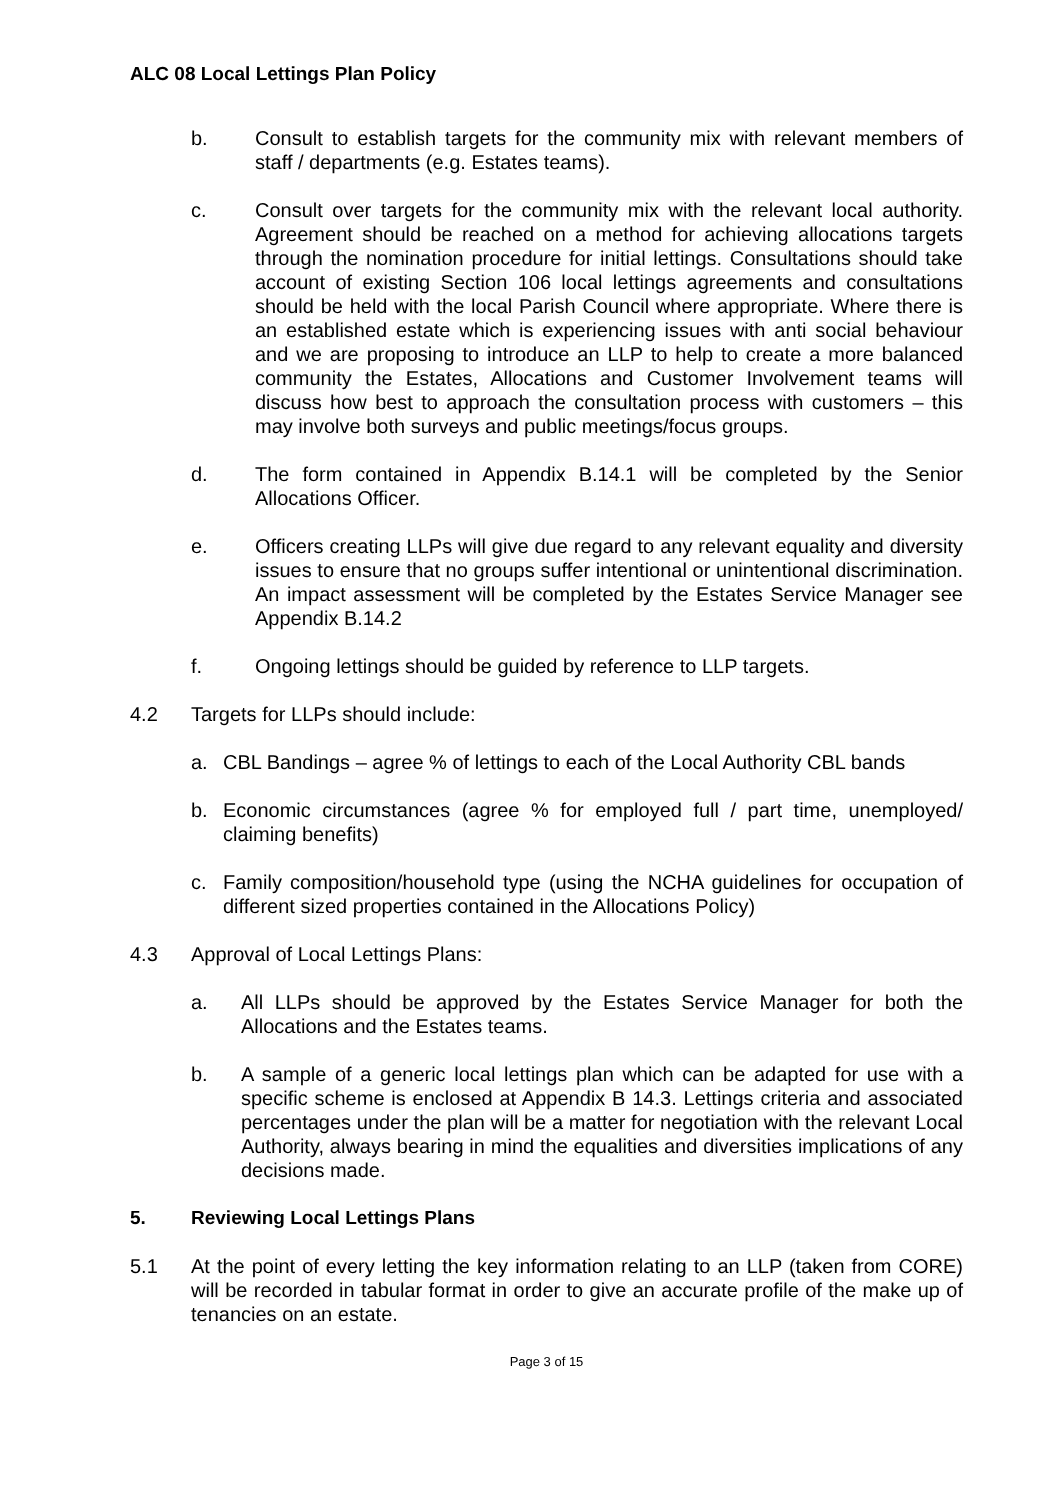ALC 08 Local Lettings Plan Policy
b. Consult to establish targets for the community mix with relevant members of staff / departments (e.g. Estates teams).
c. Consult over targets for the community mix with the relevant local authority. Agreement should be reached on a method for achieving allocations targets through the nomination procedure for initial lettings. Consultations should take account of existing Section 106 local lettings agreements and consultations should be held with the local Parish Council where appropriate. Where there is an established estate which is experiencing issues with anti social behaviour and we are proposing to introduce an LLP to help to create a more balanced community the Estates, Allocations and Customer Involvement teams will discuss how best to approach the consultation process with customers – this may involve both surveys and public meetings/focus groups.
d. The form contained in Appendix B.14.1 will be completed by the Senior Allocations Officer.
e. Officers creating LLPs will give due regard to any relevant equality and diversity issues to ensure that no groups suffer intentional or unintentional discrimination. An impact assessment will be completed by the Estates Service Manager see Appendix B.14.2
f. Ongoing lettings should be guided by reference to LLP targets.
4.2 Targets for LLPs should include:
a. CBL Bandings – agree % of lettings to each of the Local Authority CBL bands
b. Economic circumstances (agree % for employed full / part time, unemployed/ claiming benefits)
c. Family composition/household type (using the NCHA guidelines for occupation of different sized properties contained in the Allocations Policy)
4.3 Approval of Local Lettings Plans:
a. All LLPs should be approved by the Estates Service Manager for both the Allocations and the Estates teams.
b. A sample of a generic local lettings plan which can be adapted for use with a specific scheme is enclosed at Appendix B 14.3. Lettings criteria and associated percentages under the plan will be a matter for negotiation with the relevant Local Authority, always bearing in mind the equalities and diversities implications of any decisions made.
5. Reviewing Local Lettings Plans
5.1 At the point of every letting the key information relating to an LLP (taken from CORE) will be recorded in tabular format in order to give an accurate profile of the make up of tenancies on an estate.
Page 3 of 15